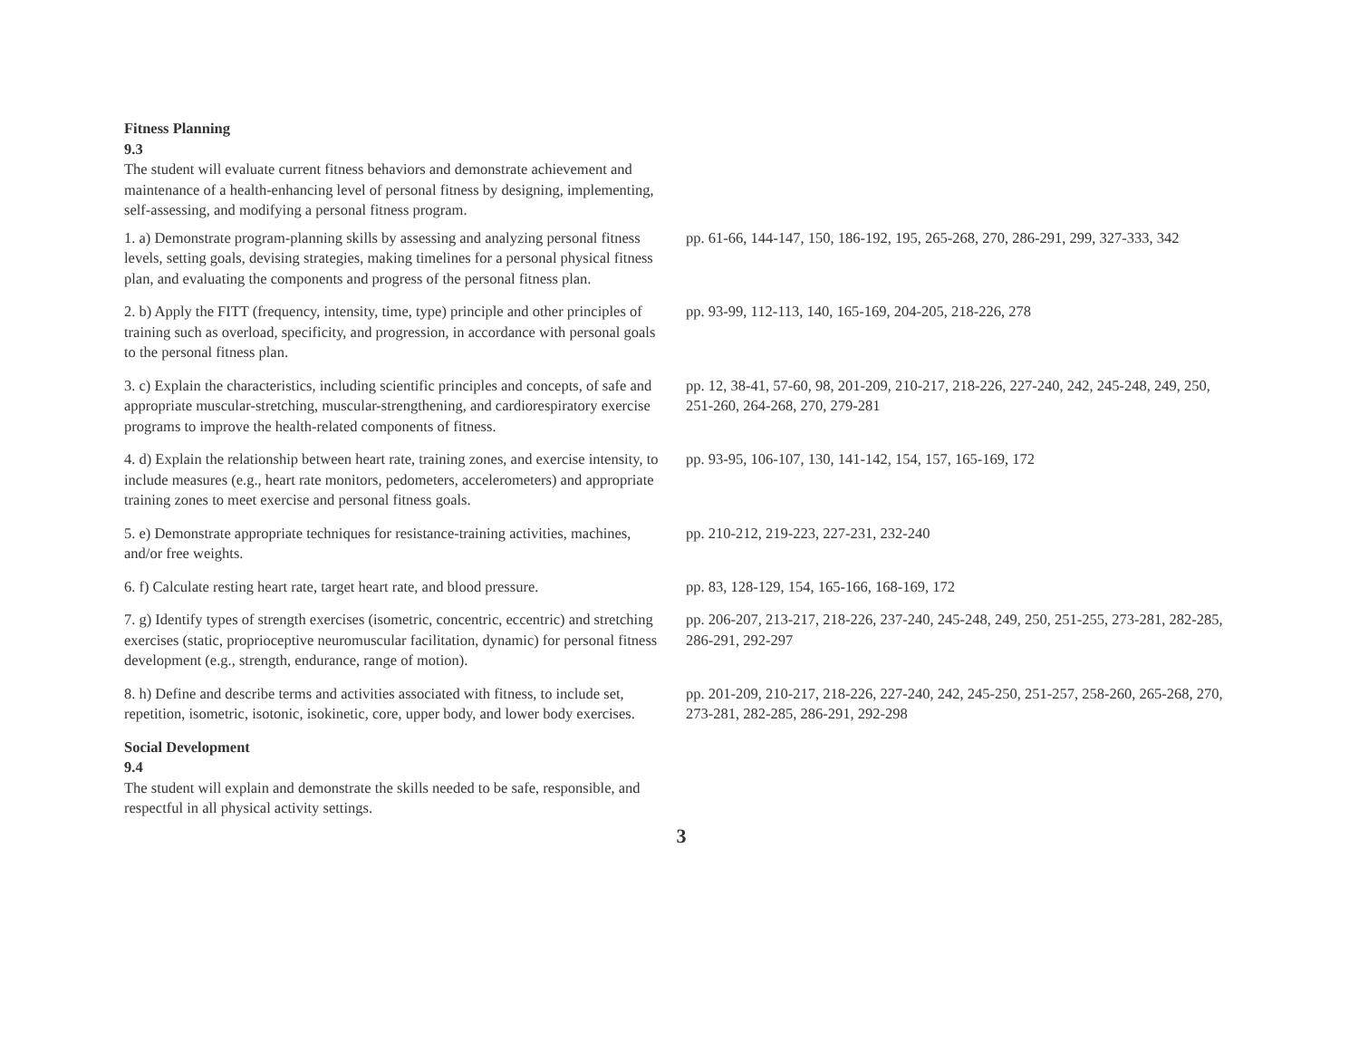Fitness Planning
9.3
The student will evaluate current fitness behaviors and demonstrate achievement and maintenance of a health-enhancing level of personal fitness by designing, implementing, self-assessing, and modifying a personal fitness program.
| 1. a) Demonstrate program-planning skills by assessing and analyzing personal fitness levels, setting goals, devising strategies, making timelines for a personal physical fitness plan, and evaluating the components and progress of the personal fitness plan. | pp. 61-66, 144-147, 150, 186-192, 195, 265-268, 270, 286-291, 299, 327-333, 342 |
| 2. b) Apply the FITT (frequency, intensity, time, type) principle and other principles of training such as overload, specificity, and progression, in accordance with personal goals to the personal fitness plan. | pp. 93-99, 112-113, 140, 165-169, 204-205, 218-226, 278 |
| 3. c) Explain the characteristics, including scientific principles and concepts, of safe and appropriate muscular-stretching, muscular-strengthening, and cardiorespiratory exercise programs to improve the health-related components of fitness. | pp. 12, 38-41, 57-60, 98, 201-209, 210-217, 218-226, 227-240, 242, 245-248, 249, 250, 251-260, 264-268, 270, 279-281 |
| 4. d) Explain the relationship between heart rate, training zones, and exercise intensity, to include measures (e.g., heart rate monitors, pedometers, accelerometers) and appropriate training zones to meet exercise and personal fitness goals. | pp. 93-95, 106-107, 130, 141-142, 154, 157, 165-169, 172 |
| 5. e) Demonstrate appropriate techniques for resistance-training activities, machines, and/or free weights. | pp. 210-212, 219-223, 227-231, 232-240 |
| 6. f) Calculate resting heart rate, target heart rate, and blood pressure. | pp. 83, 128-129, 154, 165-166, 168-169, 172 |
| 7. g) Identify types of strength exercises (isometric, concentric, eccentric) and stretching exercises (static, proprioceptive neuromuscular facilitation, dynamic) for personal fitness development (e.g., strength, endurance, range of motion). | pp. 206-207, 213-217, 218-226, 237-240, 245-248, 249, 250, 251-255, 273-281, 282-285, 286-291, 292-297 |
| 8. h) Define and describe terms and activities associated with fitness, to include set, repetition, isometric, isotonic, isokinetic, core, upper body, and lower body exercises. | pp. 201-209, 210-217, 218-226, 227-240, 242, 245-250, 251-257, 258-260, 265-268, 270, 273-281, 282-285, 286-291, 292-298 |
Social Development
9.4
The student will explain and demonstrate the skills needed to be safe, responsible, and respectful in all physical activity settings.
3